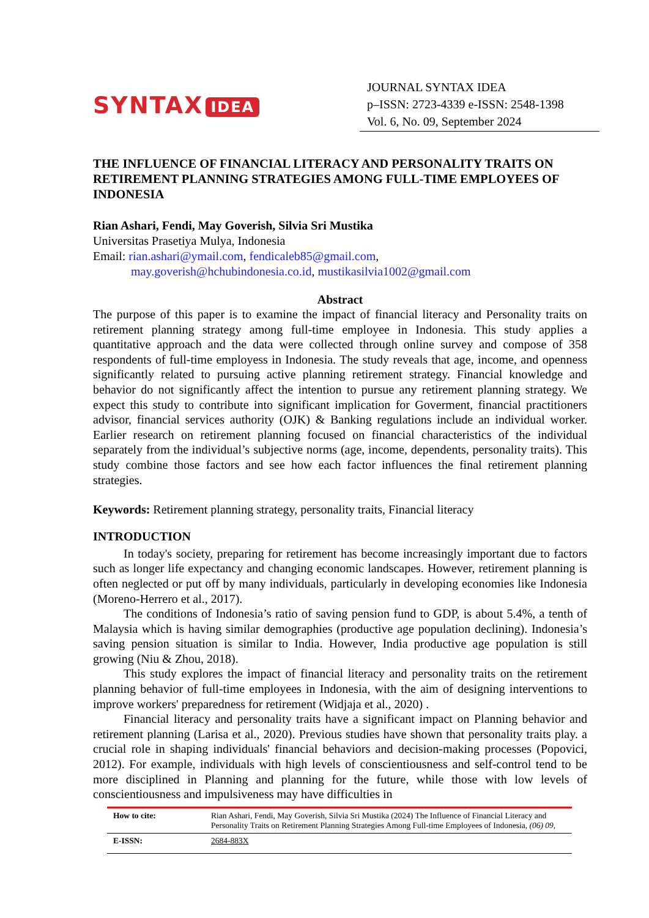SYNTAX IDEA
JOURNAL SYNTAX IDEA
p–ISSN: 2723-4339 e-ISSN: 2548-1398
Vol. 6, No. 09, September 2024
THE INFLUENCE OF FINANCIAL LITERACY AND PERSONALITY TRAITS ON RETIREMENT PLANNING STRATEGIES AMONG FULL-TIME EMPLOYEES OF INDONESIA
Rian Ashari, Fendi, May Goverish, Silvia Sri Mustika
Universitas Prasetiya Mulya, Indonesia
Email: rian.ashari@ymail.com, fendicaleb85@gmail.com,
may.goverish@hchubindonesia.co.id, mustikasilvia1002@gmail.com
Abstract
The purpose of this paper is to examine the impact of financial literacy and Personality traits on retirement planning strategy among full-time employee in Indonesia. This study applies a quantitative approach and the data were collected through online survey and compose of 358 respondents of full-time employess in Indonesia. The study reveals that age, income, and openness significantly related to pursuing active planning retirement strategy. Financial knowledge and behavior do not significantly affect the intention to pursue any retirement planning strategy. We expect this study to contribute into significant implication for Goverment, financial practitioners advisor, financial services authority (OJK) & Banking regulations include an individual worker. Earlier research on retirement planning focused on financial characteristics of the individual separately from the individual’s subjective norms (age, income, dependents, personality traits). This study combine those factors and see how each factor influences the final retirement planning strategies.
Keywords: Retirement planning strategy, personality traits, Financial literacy
INTRODUCTION
In today's society, preparing for retirement has become increasingly important due to factors such as longer life expectancy and changing economic landscapes. However, retirement planning is often neglected or put off by many individuals, particularly in developing economies like Indonesia (Moreno-Herrero et al., 2017).
The conditions of Indonesia’s ratio of saving pension fund to GDP, is about 5.4%, a tenth of Malaysia which is having similar demographies (productive age population declining). Indonesia’s saving pension situation is similar to India. However, India productive age population is still growing (Niu & Zhou, 2018).
This study explores the impact of financial literacy and personality traits on the retirement planning behavior of full-time employees in Indonesia, with the aim of designing interventions to improve workers' preparedness for retirement (Widjaja et al., 2020) .
Financial literacy and personality traits have a significant impact on Planning behavior and retirement planning (Larisa et al., 2020). Previous studies have shown that personality traits play. a crucial role in shaping individuals' financial behaviors and decision-making processes (Popovici, 2012). For example, individuals with high levels of conscientiousness and self-control tend to be more disciplined in Planning and planning for the future, while those with low levels of conscientiousness and impulsiveness may have difficulties in
| How to cite: | Rian Ashari, Fendi, May Goverish, Silvia Sri Mustika (2024) The Influence of Financial Literacy and Personality Traits on Retirement Planning Strategies Among Full-time Employees of Indonesia, (06) 09, |
| E-ISSN: | 2684-883X |